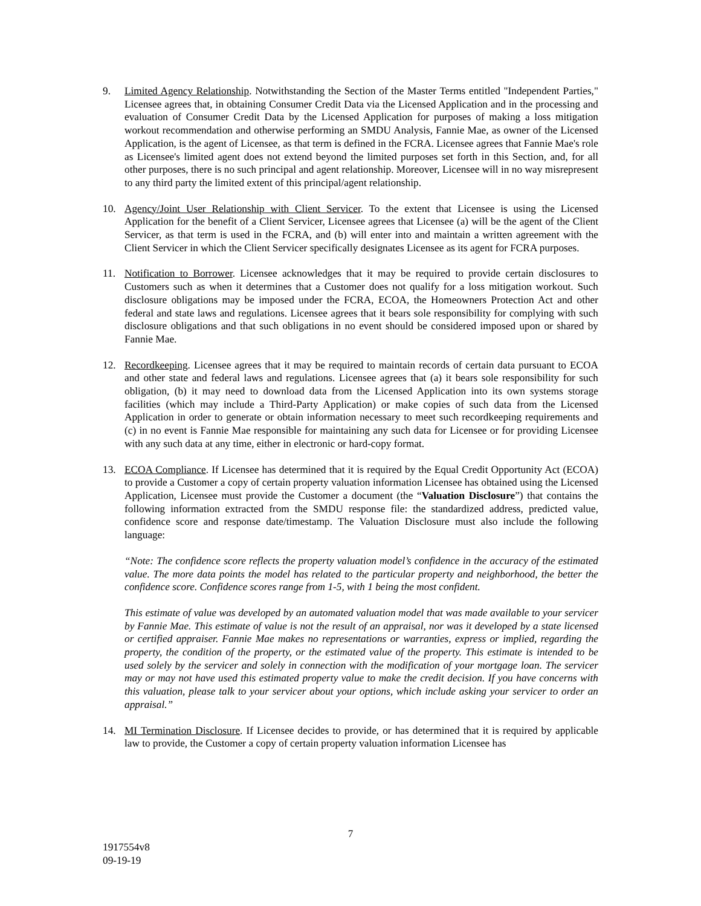9. Limited Agency Relationship. Notwithstanding the Section of the Master Terms entitled "Independent Parties," Licensee agrees that, in obtaining Consumer Credit Data via the Licensed Application and in the processing and evaluation of Consumer Credit Data by the Licensed Application for purposes of making a loss mitigation workout recommendation and otherwise performing an SMDU Analysis, Fannie Mae, as owner of the Licensed Application, is the agent of Licensee, as that term is defined in the FCRA. Licensee agrees that Fannie Mae's role as Licensee's limited agent does not extend beyond the limited purposes set forth in this Section, and, for all other purposes, there is no such principal and agent relationship. Moreover, Licensee will in no way misrepresent to any third party the limited extent of this principal/agent relationship.
10. Agency/Joint User Relationship with Client Servicer. To the extent that Licensee is using the Licensed Application for the benefit of a Client Servicer, Licensee agrees that Licensee (a) will be the agent of the Client Servicer, as that term is used in the FCRA, and (b) will enter into and maintain a written agreement with the Client Servicer in which the Client Servicer specifically designates Licensee as its agent for FCRA purposes.
11. Notification to Borrower. Licensee acknowledges that it may be required to provide certain disclosures to Customers such as when it determines that a Customer does not qualify for a loss mitigation workout. Such disclosure obligations may be imposed under the FCRA, ECOA, the Homeowners Protection Act and other federal and state laws and regulations. Licensee agrees that it bears sole responsibility for complying with such disclosure obligations and that such obligations in no event should be considered imposed upon or shared by Fannie Mae.
12. Recordkeeping. Licensee agrees that it may be required to maintain records of certain data pursuant to ECOA and other state and federal laws and regulations. Licensee agrees that (a) it bears sole responsibility for such obligation, (b) it may need to download data from the Licensed Application into its own systems storage facilities (which may include a Third-Party Application) or make copies of such data from the Licensed Application in order to generate or obtain information necessary to meet such recordkeeping requirements and (c) in no event is Fannie Mae responsible for maintaining any such data for Licensee or for providing Licensee with any such data at any time, either in electronic or hard-copy format.
13. ECOA Compliance. If Licensee has determined that it is required by the Equal Credit Opportunity Act (ECOA) to provide a Customer a copy of certain property valuation information Licensee has obtained using the Licensed Application, Licensee must provide the Customer a document (the “Valuation Disclosure”) that contains the following information extracted from the SMDU response file: the standardized address, predicted value, confidence score and response date/timestamp. The Valuation Disclosure must also include the following language:
“Note: The confidence score reflects the property valuation model’s confidence in the accuracy of the estimated value. The more data points the model has related to the particular property and neighborhood, the better the confidence score. Confidence scores range from 1-5, with 1 being the most confident.
This estimate of value was developed by an automated valuation model that was made available to your servicer by Fannie Mae. This estimate of value is not the result of an appraisal, nor was it developed by a state licensed or certified appraiser. Fannie Mae makes no representations or warranties, express or implied, regarding the property, the condition of the property, or the estimated value of the property. This estimate is intended to be used solely by the servicer and solely in connection with the modification of your mortgage loan. The servicer may or may not have used this estimated property value to make the credit decision. If you have concerns with this valuation, please talk to your servicer about your options, which include asking your servicer to order an appraisal.”
14. MI Termination Disclosure. If Licensee decides to provide, or has determined that it is required by applicable law to provide, the Customer a copy of certain property valuation information Licensee has
7
1917554v8
09-19-19